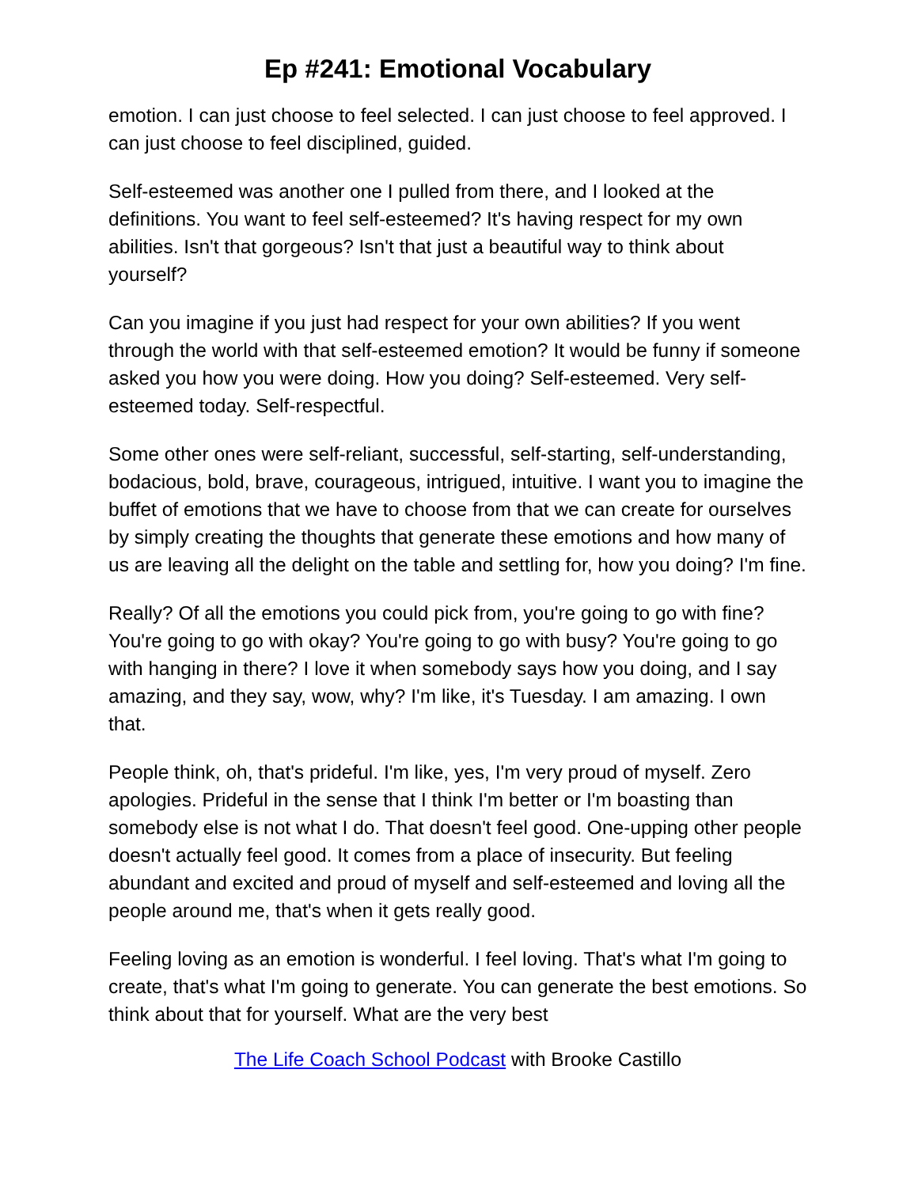Ep #241: Emotional Vocabulary
emotion. I can just choose to feel selected. I can just choose to feel approved. I can just choose to feel disciplined, guided.
Self-esteemed was another one I pulled from there, and I looked at the definitions. You want to feel self-esteemed? It's having respect for my own abilities. Isn't that gorgeous? Isn't that just a beautiful way to think about yourself?
Can you imagine if you just had respect for your own abilities? If you went through the world with that self-esteemed emotion? It would be funny if someone asked you how you were doing. How you doing? Self-esteemed. Very self-esteemed today. Self-respectful.
Some other ones were self-reliant, successful, self-starting, self-understanding, bodacious, bold, brave, courageous, intrigued, intuitive. I want you to imagine the buffet of emotions that we have to choose from that we can create for ourselves by simply creating the thoughts that generate these emotions and how many of us are leaving all the delight on the table and settling for, how you doing? I'm fine.
Really? Of all the emotions you could pick from, you're going to go with fine? You're going to go with okay? You're going to go with busy? You're going to go with hanging in there? I love it when somebody says how you doing, and I say amazing, and they say, wow, why? I'm like, it's Tuesday. I am amazing. I own that.
People think, oh, that's prideful. I'm like, yes, I'm very proud of myself. Zero apologies. Prideful in the sense that I think I'm better or I'm boasting than somebody else is not what I do. That doesn't feel good. One-upping other people doesn't actually feel good. It comes from a place of insecurity. But feeling abundant and excited and proud of myself and self-esteemed and loving all the people around me, that's when it gets really good.
Feeling loving as an emotion is wonderful. I feel loving. That's what I'm going to create, that's what I'm going to generate. You can generate the best emotions. So think about that for yourself. What are the very best
The Life Coach School Podcast with Brooke Castillo